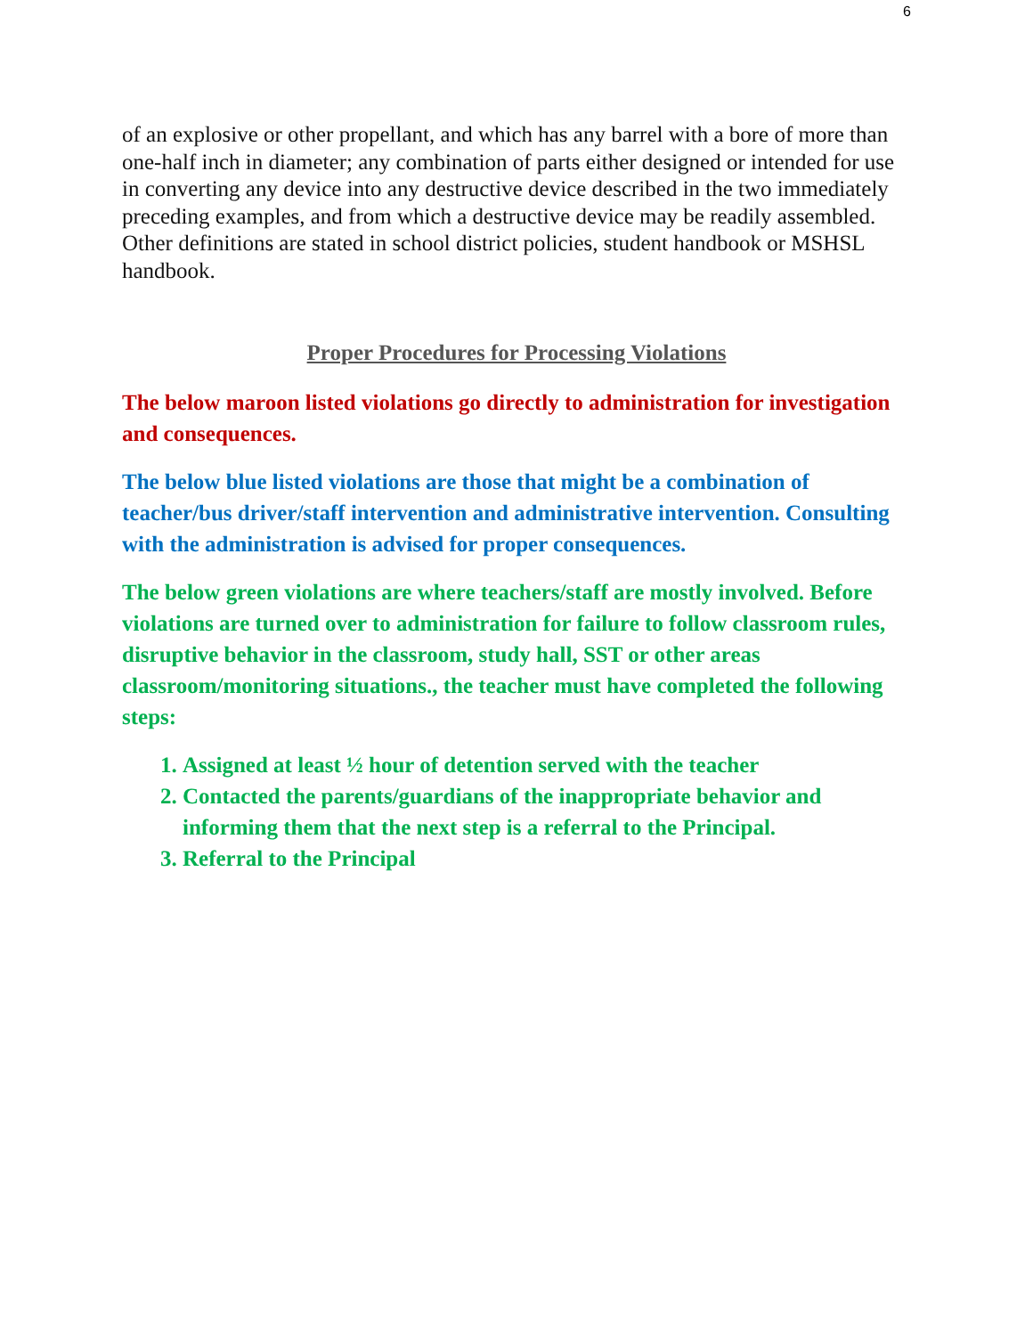6
of an explosive or other propellant, and which has any barrel with a bore of more than one-half inch in diameter; any combination of parts either designed or intended for use in converting any device into any destructive device described in the two immediately preceding examples, and from which a destructive device may be readily assembled.
Other definitions are stated in school district policies, student handbook or MSHSL handbook.
Proper Procedures for Processing Violations
The below maroon listed violations go directly to administration for investigation and consequences.
The below blue listed violations are those that might be a combination of teacher/bus driver/staff intervention and administrative intervention. Consulting with the administration is advised for proper consequences.
The below green violations are where teachers/staff are mostly involved. Before violations are turned over to administration for failure to follow classroom rules, disruptive behavior in the classroom, study hall, SST or other areas classroom/monitoring situations., the teacher must have completed the following steps:
1. Assigned at least ½ hour of detention served with the teacher
2. Contacted the parents/guardians of the inappropriate behavior and informing them that the next step is a referral to the Principal.
3. Referral to the Principal